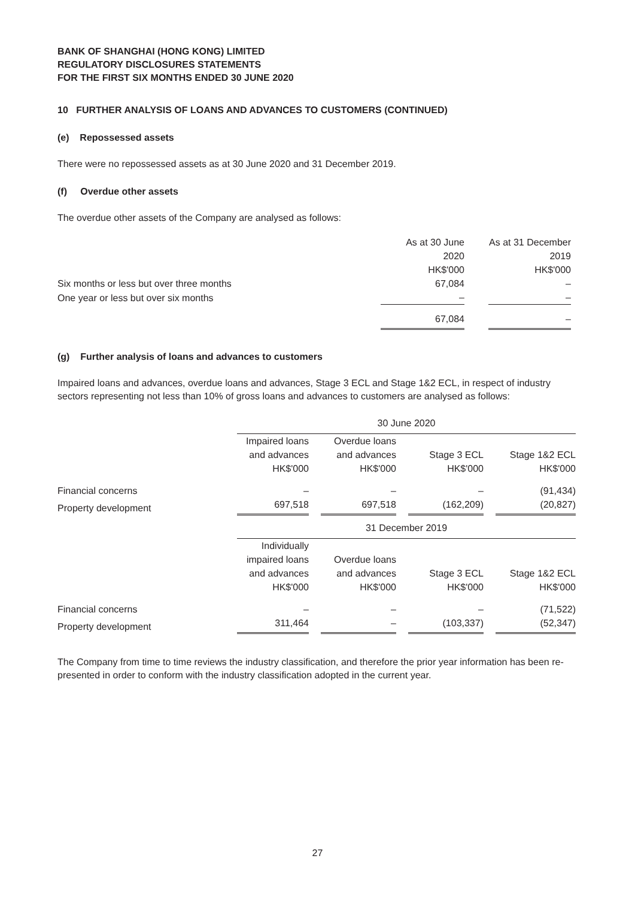BANK OF SHANGHAI (HONG KONG) LIMITED
REGULATORY DISCLOSURES STATEMENTS
FOR THE FIRST SIX MONTHS ENDED 30 JUNE 2020
10 FURTHER ANALYSIS OF LOANS AND ADVANCES TO CUSTOMERS (CONTINUED)
(e) Repossessed assets
There were no repossessed assets as at 30 June 2020 and 31 December 2019.
(f) Overdue other assets
The overdue other assets of the Company are analysed as follows:
| | As at 30 June 2020 HK$'000 | | As at 31 December 2019 HK$'000 |
| Six months or less but over three months | 67,084 | | – |
| One year or less but over six months | – | | – |
| | 67,084 | | – |
(g) Further analysis of loans and advances to customers
Impaired loans and advances, overdue loans and advances, Stage 3 ECL and Stage 1&2 ECL, in respect of industry sectors representing not less than 10% of gross loans and advances to customers are analysed as follows:
| | 30 June 2020 | | | | | | |
| | Impaired loans and advances HK$'000 | | Overdue loans and advances HK$'000 | | Stage 3 ECL HK$'000 | | Stage 1&2 ECL HK$'000 |
| Financial concerns | – | | – | | – | | (91,434) |
| Property development | 697,518 | | 697,518 | | (162,209) | | (20,827) |
| | 31 December 2019 | | | | | | |
| | Individually impaired loans and advances HK$'000 | | Overdue loans and advances HK$'000 | | Stage 3 ECL HK$'000 | | Stage 1&2 ECL HK$'000 |
| Financial concerns | – | | – | | – | | (71,522) |
| Property development | 311,464 | | – | | (103,337) | | (52,347) |
The Company from time to time reviews the industry classification, and therefore the prior year information has been re-presented in order to conform with the industry classification adopted in the current year.
27